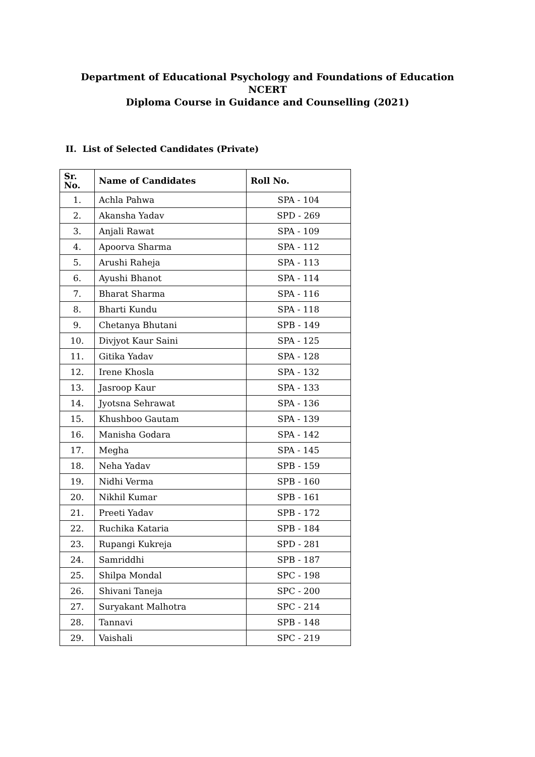Department of Educational Psychology and Foundations of Education
NCERT
Diploma Course in Guidance and Counselling (2021)
II. List of Selected Candidates (Private)
| Sr. No. | Name of Candidates | Roll No. |
| --- | --- | --- |
| 1. | Achla Pahwa | SPA - 104 |
| 2. | Akansha Yadav | SPD - 269 |
| 3. | Anjali Rawat | SPA - 109 |
| 4. | Apoorva Sharma | SPA - 112 |
| 5. | Arushi Raheja | SPA - 113 |
| 6. | Ayushi Bhanot | SPA - 114 |
| 7. | Bharat Sharma | SPA - 116 |
| 8. | Bharti Kundu | SPA - 118 |
| 9. | Chetanya Bhutani | SPB - 149 |
| 10. | Divjyot Kaur Saini | SPA - 125 |
| 11. | Gitika Yadav | SPA - 128 |
| 12. | Irene Khosla | SPA - 132 |
| 13. | Jasroop Kaur | SPA - 133 |
| 14. | Jyotsna Sehrawat | SPA - 136 |
| 15. | Khushboo Gautam | SPA - 139 |
| 16. | Manisha Godara | SPA - 142 |
| 17. | Megha | SPA - 145 |
| 18. | Neha Yadav | SPB - 159 |
| 19. | Nidhi Verma | SPB - 160 |
| 20. | Nikhil Kumar | SPB - 161 |
| 21. | Preeti Yadav | SPB - 172 |
| 22. | Ruchika Kataria | SPB - 184 |
| 23. | Rupangi Kukreja | SPD - 281 |
| 24. | Samriddhi | SPB - 187 |
| 25. | Shilpa Mondal | SPC - 198 |
| 26. | Shivani Taneja | SPC - 200 |
| 27. | Suryakant Malhotra | SPC - 214 |
| 28. | Tannavi | SPB - 148 |
| 29. | Vaishali | SPC - 219 |